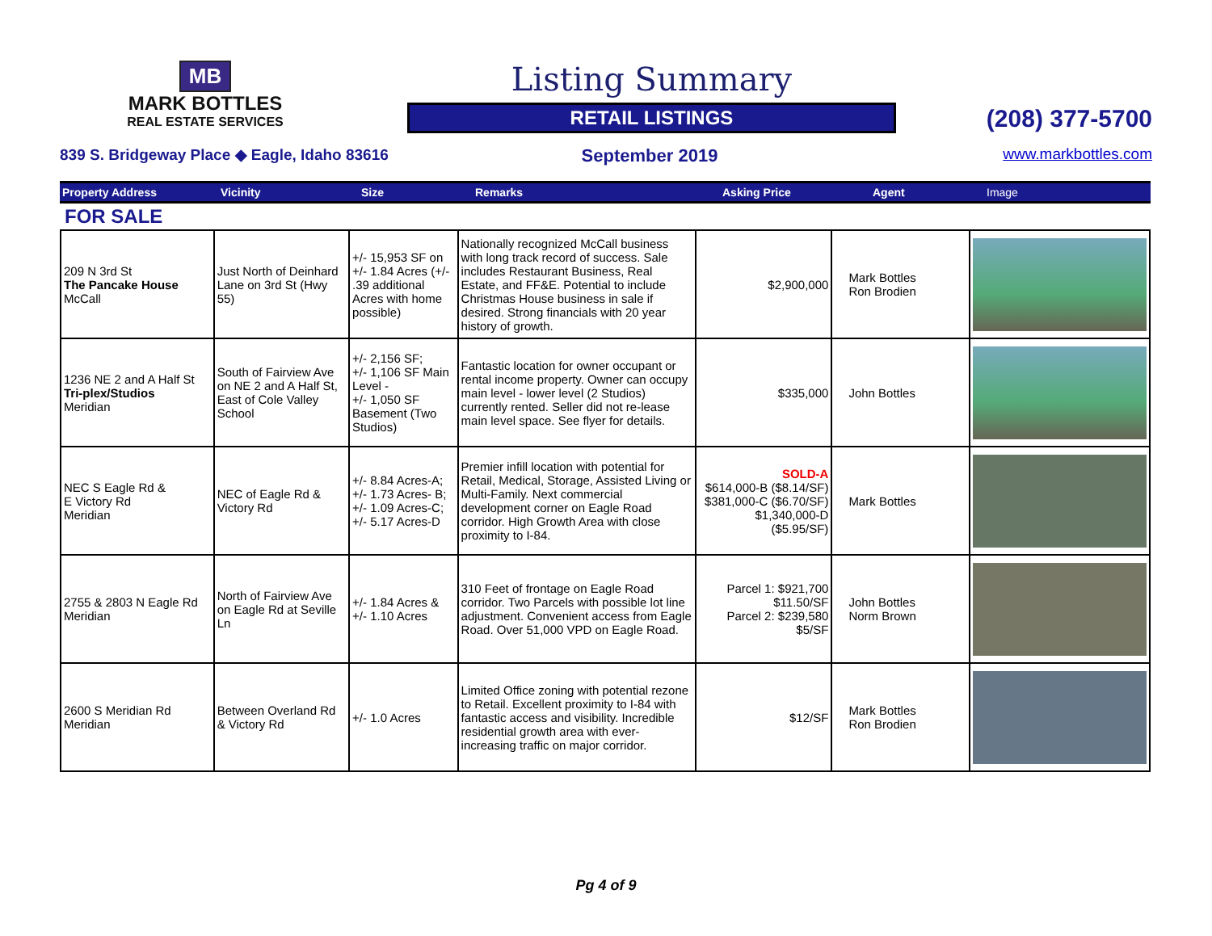MB
MARK BOTTLES
REAL ESTATE SERVICES
Listing Summary
RETAIL LISTINGS
(208) 377-5700
839 S. Bridgeway Place ◆ Eagle, Idaho 83616
September 2019
www.markbottles.com
| Property Address | Vicinity | Size | Remarks | Asking Price | Agent | Image |
| --- | --- | --- | --- | --- | --- | --- |
FOR SALE
| 209 N 3rd St The Pancake House McCall | Just North of Deinhard Lane on 3rd St (Hwy 55) | +/- 15,953 SF on +/- 1.84 Acres (+/- .39 additional Acres with home possible) | Nationally recognized McCall business with long track record of success. Sale includes Restaurant Business, Real Estate, and FF&E. Potential to include Christmas House business in sale if desired. Strong financials with 20 year history of growth. | $2,900,000 | Mark Bottles Ron Brodien | |
| 1236 NE 2 and A Half St Tri-plex/Studios Meridian | South of Fairview Ave on NE 2 and A Half St, East of Cole Valley School | +/- 2,156 SF; +/- 1,106 SF Main Level - +/- 1,050 SF Basement (Two Studios) | Fantastic location for owner occupant or rental income property. Owner can occupy main level - lower level (2 Studios) currently rented. Seller did not re-lease main level space. See flyer for details. | $335,000 | John Bottles | |
| NEC S Eagle Rd & E Victory Rd Meridian | NEC of Eagle Rd & Victory Rd | +/- 8.84 Acres-A; +/- 1.73 Acres- B; +/- 1.09 Acres-C; +/- 5.17 Acres-D | Premier infill location with potential for Retail, Medical, Storage, Assisted Living or Multi-Family. Next commercial development corner on Eagle Road corridor. High Growth Area with close proximity to I-84. | SOLD-A $614,000-B ($8.14/SF) $381,000-C ($6.70/SF) $1,340,000-D ($5.95/SF) | Mark Bottles | |
| 2755 & 2803 N Eagle Rd Meridian | North of Fairview Ave on Eagle Rd at Seville Ln | +/- 1.84 Acres & +/- 1.10 Acres | 310 Feet of frontage on Eagle Road corridor. Two Parcels with possible lot line adjustment. Convenient access from Eagle Road. Over 51,000 VPD on Eagle Road. | Parcel 1: $921,700 $11.50/SF Parcel 2: $239,580 $5/SF | John Bottles Norm Brown | |
| 2600 S Meridian Rd Meridian | Between Overland Rd & Victory Rd | +/- 1.0 Acres | Limited Office zoning with potential rezone to Retail. Excellent proximity to I-84 with fantastic access and visibility. Incredible residential growth area with ever-increasing traffic on major corridor. | $12/SF | Mark Bottles Ron Brodien | |
Pg 4 of 9